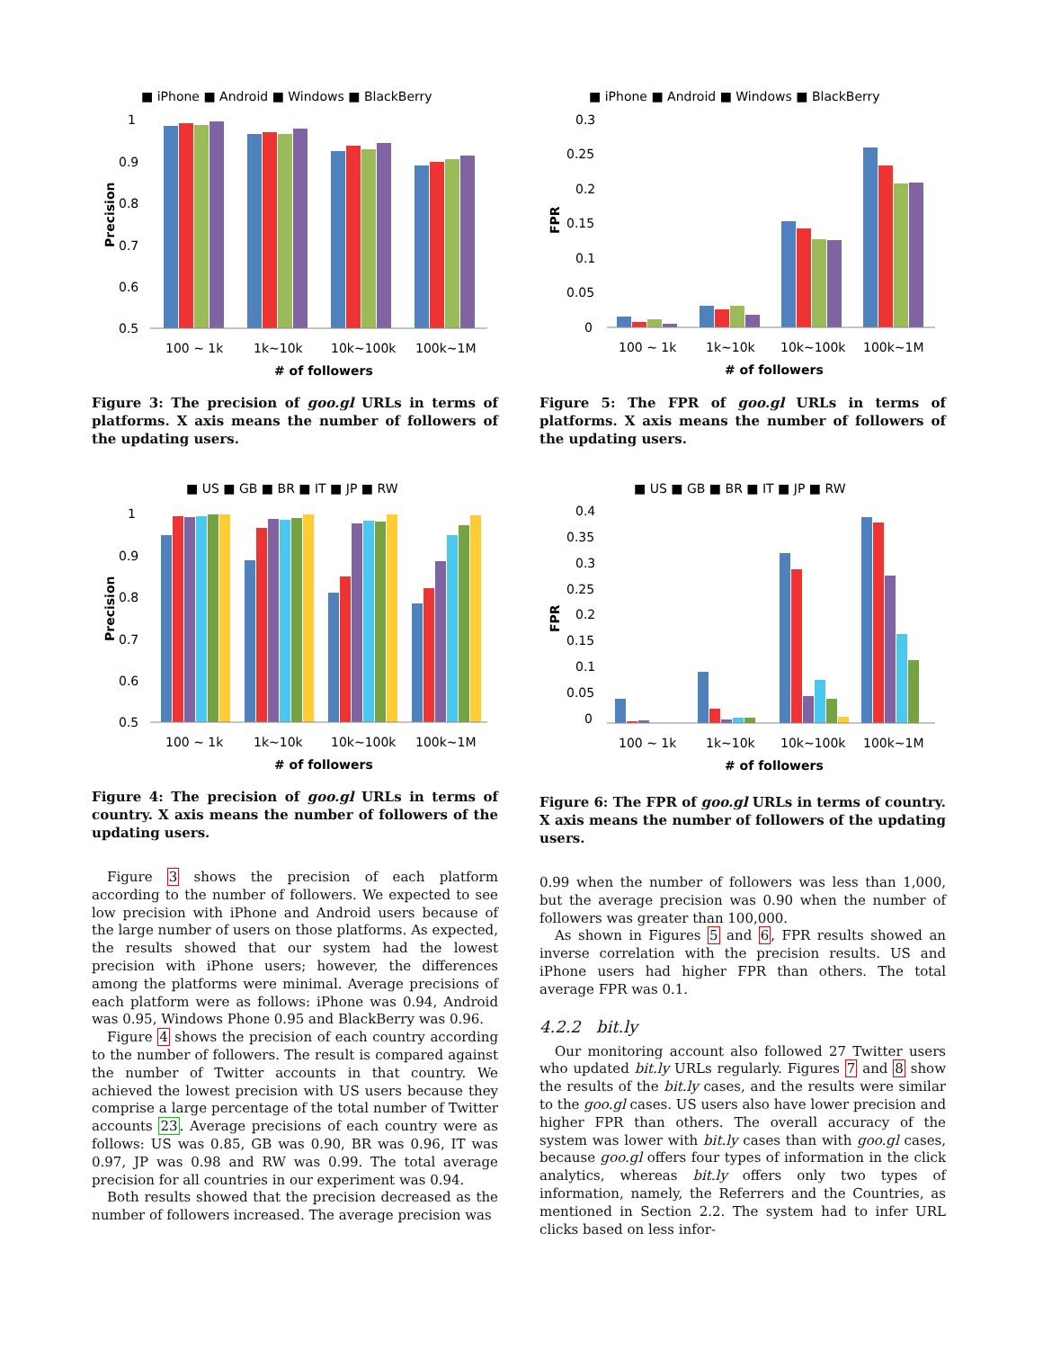■ iPhone ■ Android ■ Windows ■ BlackBerry
Precision
1
0.9
0.8
0.7
0.6
0.5
100 ~ 1k
1k~10k
10k~100k
100k~1M
# of followers
Figure 3: The precision of goo.gl URLs in terms of platforms. X axis means the number of followers of the updating users.
■ US ■ GB ■ BR ■ IT ■ JP ■ RW
Precision
1
0.9
0.8
0.7
0.6
0.5
100 ~ 1k
1k~10k
10k~100k
100k~1M
# of followers
Figure 4: The precision of goo.gl URLs in terms of country. X axis means the number of followers of the updating users.
Figure 3 shows the precision of each platform according to the number of followers. We expected to see low precision with iPhone and Android users because of the large number of users on those platforms. As expected, the results showed that our system had the lowest precision with iPhone users; however, the differences among the platforms were minimal. Average precisions of each platform were as follows: iPhone was 0.94, Android was 0.95, Windows Phone 0.95 and BlackBerry was 0.96.
Figure 4 shows the precision of each country according to the number of followers. The result is compared against the number of Twitter accounts in that country. We achieved the lowest precision with US users because they comprise a large percentage of the total number of Twitter accounts 23. Average precisions of each country were as follows: US was 0.85, GB was 0.90, BR was 0.96, IT was 0.97, JP was 0.98 and RW was 0.99. The total average precision for all countries in our experiment was 0.94.
Both results showed that the precision decreased as the number of followers increased. The average precision was
■ iPhone ■ Android ■ Windows ■ BlackBerry
FPR
0.3
0.25
0.2
0.15
0.1
0.05
0
100 ~ 1k
1k~10k
10k~100k
100k~1M
# of followers
Figure 5: The FPR of goo.gl URLs in terms of platforms. X axis means the number of followers of the updating users.
■ US ■ GB ■ BR ■ IT ■ JP ■ RW
FPR
0.4
0.35
0.3
0.25
0.2
0.15
0.1
0.05
0
100 ~ 1k
1k~10k
10k~100k
100k~1M
# of followers
Figure 6: The FPR of goo.gl URLs in terms of country. X axis means the number of followers of the updating users.
0.99 when the number of followers was less than 1,000, but the average precision was 0.90 when the number of followers was greater than 100,000.
As shown in Figures 5 and 6, FPR results showed an inverse correlation with the precision results. US and iPhone users had higher FPR than others. The total average FPR was 0.1.
4.2.2 bit.ly
Our monitoring account also followed 27 Twitter users who updated bit.ly URLs regularly. Figures 7 and 8 show the results of the bit.ly cases, and the results were similar to the goo.gl cases. US users also have lower precision and higher FPR than others. The overall accuracy of the system was lower with bit.ly cases than with goo.gl cases, because goo.gl offers four types of information in the click analytics, whereas bit.ly offers only two types of information, namely, the Referrers and the Countries, as mentioned in Section 2.2. The system had to infer URL clicks based on less infor-